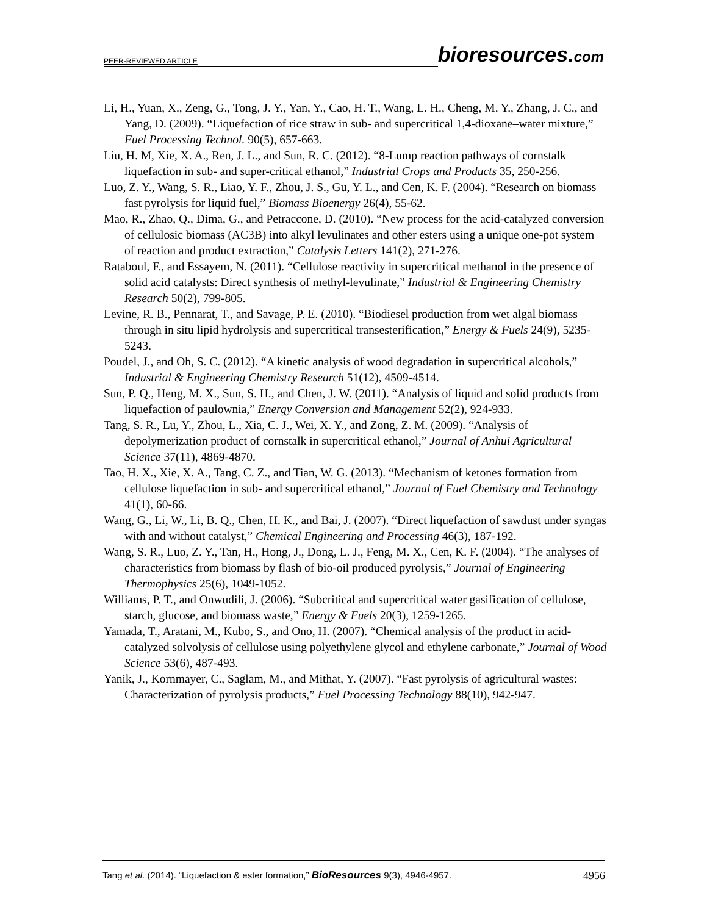PEER-REVIEWED ARTICLE
bioresources.com
Li, H., Yuan, X., Zeng, G., Tong, J. Y., Yan, Y., Cao, H. T., Wang, L. H., Cheng, M. Y., Zhang, J. C., and Yang, D. (2009). “Liquefaction of rice straw in sub- and supercritical 1,4-dioxane–water mixture,” Fuel Processing Technol. 90(5), 657-663.
Liu, H. M, Xie, X. A., Ren, J. L., and Sun, R. C. (2012). “8-Lump reaction pathways of cornstalk liquefaction in sub- and super-critical ethanol,” Industrial Crops and Products 35, 250-256.
Luo, Z. Y., Wang, S. R., Liao, Y. F., Zhou, J. S., Gu, Y. L., and Cen, K. F. (2004). “Research on biomass fast pyrolysis for liquid fuel,” Biomass Bioenergy 26(4), 55-62.
Mao, R., Zhao, Q., Dima, G., and Petraccone, D. (2010). “New process for the acid-catalyzed conversion of cellulosic biomass (AC3B) into alkyl levulinates and other esters using a unique one-pot system of reaction and product extraction,” Catalysis Letters 141(2), 271-276.
Rataboul, F., and Essayem, N. (2011). “Cellulose reactivity in supercritical methanol in the presence of solid acid catalysts: Direct synthesis of methyl-levulinate,” Industrial & Engineering Chemistry Research 50(2), 799-805.
Levine, R. B., Pennarat, T., and Savage, P. E. (2010). “Biodiesel production from wet algal biomass through in situ lipid hydrolysis and supercritical transesterification,” Energy & Fuels 24(9), 5235-5243.
Poudel, J., and Oh, S. C. (2012). “A kinetic analysis of wood degradation in supercritical alcohols,” Industrial & Engineering Chemistry Research 51(12), 4509-4514.
Sun, P. Q., Heng, M. X., Sun, S. H., and Chen, J. W. (2011). “Analysis of liquid and solid products from liquefaction of paulownia,” Energy Conversion and Management 52(2), 924-933.
Tang, S. R., Lu, Y., Zhou, L., Xia, C. J., Wei, X. Y., and Zong, Z. M. (2009). “Analysis of depolymerization product of cornstalk in supercritical ethanol,” Journal of Anhui Agricultural Science 37(11), 4869-4870.
Tao, H. X., Xie, X. A., Tang, C. Z., and Tian, W. G. (2013). “Mechanism of ketones formation from cellulose liquefaction in sub- and supercritical ethanol,” Journal of Fuel Chemistry and Technology 41(1), 60-66.
Wang, G., Li, W., Li, B. Q., Chen, H. K., and Bai, J. (2007). “Direct liquefaction of sawdust under syngas with and without catalyst,” Chemical Engineering and Processing 46(3), 187-192.
Wang, S. R., Luo, Z. Y., Tan, H., Hong, J., Dong, L. J., Feng, M. X., Cen, K. F. (2004). “The analyses of characteristics from biomass by flash of bio-oil produced pyrolysis,” Journal of Engineering Thermophysics 25(6), 1049-1052.
Williams, P. T., and Onwudili, J. (2006). “Subcritical and supercritical water gasification of cellulose, starch, glucose, and biomass waste,” Energy & Fuels 20(3), 1259-1265.
Yamada, T., Aratani, M., Kubo, S., and Ono, H. (2007). “Chemical analysis of the product in acid-catalyzed solvolysis of cellulose using polyethylene glycol and ethylene carbonate,” Journal of Wood Science 53(6), 487-493.
Yanik, J., Kornmayer, C., Saglam, M., and Mithat, Y. (2007). “Fast pyrolysis of agricultural wastes: Characterization of pyrolysis products,” Fuel Processing Technology 88(10), 942-947.
Tang et al. (2014). “Liquefaction & ester formation,” BioResources 9(3), 4946-4957. 4956